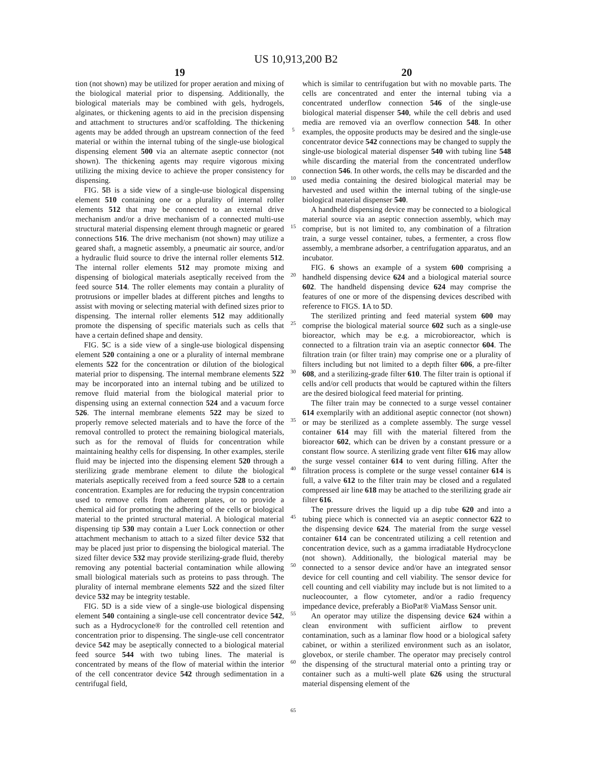US 10,913,200 B2
19
tion (not shown) may be utilized for proper aeration and mixing of the biological material prior to dispensing. Additionally, the biological materials may be combined with gels, hydrogels, alginates, or thickening agents to aid in the precision dispensing and attachment to structures and/or scaffolding. The thickening agents may be added through an upstream connection of the feed material or within the internal tubing of the single-use biological dispensing element 500 via an alternate aseptic connector (not shown). The thickening agents may require vigorous mixing utilizing the mixing device to achieve the proper consistency for dispensing.
FIG. 5 B is a side view of a single-use biological dispensing element 510 containing one or a plurality of internal roller elements 512 that may be connected to an external drive mechanism and/or a drive mechanism of a connected multi-use structural material dispensing element through magnetic or geared connections 516. The drive mechanism (not shown) may utilize a geared shaft, a magnetic assembly, a pneumatic air source, and/or a hydraulic fluid source to drive the internal roller elements 512. The internal roller elements 512 may promote mixing and dispensing of biological materials aseptically received from the feed source 514. The roller elements may contain a plurality of protrusions or impeller blades at different pitches and lengths to assist with moving or selecting material with defined sizes prior to dispensing. The internal roller elements 512 may additionally promote the dispensing of specific materials such as cells that have a certain defined shape and density.
FIG. 5 C is a side view of a single-use biological dispensing element 520 containing a one or a plurality of internal membrane elements 522 for the concentration or dilution of the biological material prior to dispensing. The internal membrane elements 522 may be incorporated into an internal tubing and be utilized to remove fluid material from the biological material prior to dispensing using an external connection 524 and a vacuum force 526. The internal membrane elements 522 may be sized to properly remove selected materials and to have the force of the removal controlled to protect the remaining biological materials, such as for the removal of fluids for concentration while maintaining healthy cells for dispensing. In other examples, sterile fluid may be injected into the dispensing element 520 through a sterilizing grade membrane element to dilute the biological materials aseptically received from a feed source 528 to a certain concentration. Examples are for reducing the trypsin concentration used to remove cells from adherent plates, or to provide a chemical aid for promoting the adhering of the cells or biological material to the printed structural material. A biological material dispensing tip 530 may contain a Luer Lock connection or other attachment mechanism to attach to a sized filter device 532 that may be placed just prior to dispensing the biological material. The sized filter device 532 may provide sterilizing-grade fluid, thereby removing any potential bacterial contamination while allowing small biological materials such as proteins to pass through. The plurality of internal membrane elements 522 and the sized filter device 532 may be integrity testable.
FIG. 5 D is a side view of a single-use biological dispensing element 540 containing a single-use cell concentrator device 542, such as a Hydrocyclone® for the controlled cell retention and concentration prior to dispensing. The single-use cell concentrator device 542 may be aseptically connected to a biological material feed source 544 with two tubing lines. The material is concentrated by means of the flow of material within the interior of the cell concentrator device 542 through sedimentation in a centrifugal field,
5
10
15
20
25
30
35
40
45
50
55
60
65
20
which is similar to centrifugation but with no movable parts. The cells are concentrated and enter the internal tubing via a concentrated underflow connection 546 of the single-use biological material dispenser 540, while the cell debris and used media are removed via an overflow connection 548. In other examples, the opposite products may be desired and the single-use concentrator device 542 connections may be changed to supply the single-use biological material dispenser 540 with tubing line 548 while discarding the material from the concentrated underflow connection 546. In other words, the cells may be discarded and the used media containing the desired biological material may be harvested and used within the internal tubing of the single-use biological material dispenser 540.
A handheld dispensing device may be connected to a biological material source via an aseptic connection assembly, which may comprise, but is not limited to, any combination of a filtration train, a surge vessel container, tubes, a fermenter, a cross flow assembly, a membrane adsorber, a centrifugation apparatus, and an incubator.
FIG. 6 shows an example of a system 600 comprising a handheld dispensing device 624 and a biological material source 602. The handheld dispensing device 624 may comprise the features of one or more of the dispensing devices described with reference to FIGS. 1 A to 5 D.
The sterilized printing and feed material system 600 may comprise the biological material source 602 such as a single-use bioreactor, which may be e.g. a microbioreactor, which is connected to a filtration train via an aseptic connector 604. The filtration train (or filter train) may comprise one or a plurality of filters including but not limited to a depth filter 606, a pre-filter 608, and a sterilizing-grade filter 610. The filter train is optional if cells and/or cell products that would be captured within the filters are the desired biological feed material for printing.
The filter train may be connected to a surge vessel container 614 exemplarily with an additional aseptic connector (not shown) or may be sterilized as a complete assembly. The surge vessel container 614 may fill with the material filtered from the bioreactor 602, which can be driven by a constant pressure or a constant flow source. A sterilizing grade vent filter 616 may allow the surge vessel container 614 to vent during filling. After the filtration process is complete or the surge vessel container 614 is full, a valve 612 to the filter train may be closed and a regulated compressed air line 618 may be attached to the sterilizing grade air filter 616.
The pressure drives the liquid up a dip tube 620 and into a tubing piece which is connected via an aseptic connector 622 to the dispensing device 624. The material from the surge vessel container 614 can be concentrated utilizing a cell retention and concentration device, such as a gamma irradiatable Hydrocyclone (not shown). Additionally, the biological material may be connected to a sensor device and/or have an integrated sensor device for cell counting and cell viability. The sensor device for cell counting and cell viability may include but is not limited to a nucleocounter, a flow cytometer, and/or a radio frequency impedance device, preferably a BioPat® ViaMass Sensor unit.
An operator may utilize the dispensing device 624 within a clean environment with sufficient airflow to prevent contamination, such as a laminar flow hood or a biological safety cabinet, or within a sterilized environment such as an isolator, glovebox, or sterile chamber. The operator may precisely control the dispensing of the structural material onto a printing tray or container such as a multi-well plate 626 using the structural material dispensing element of the